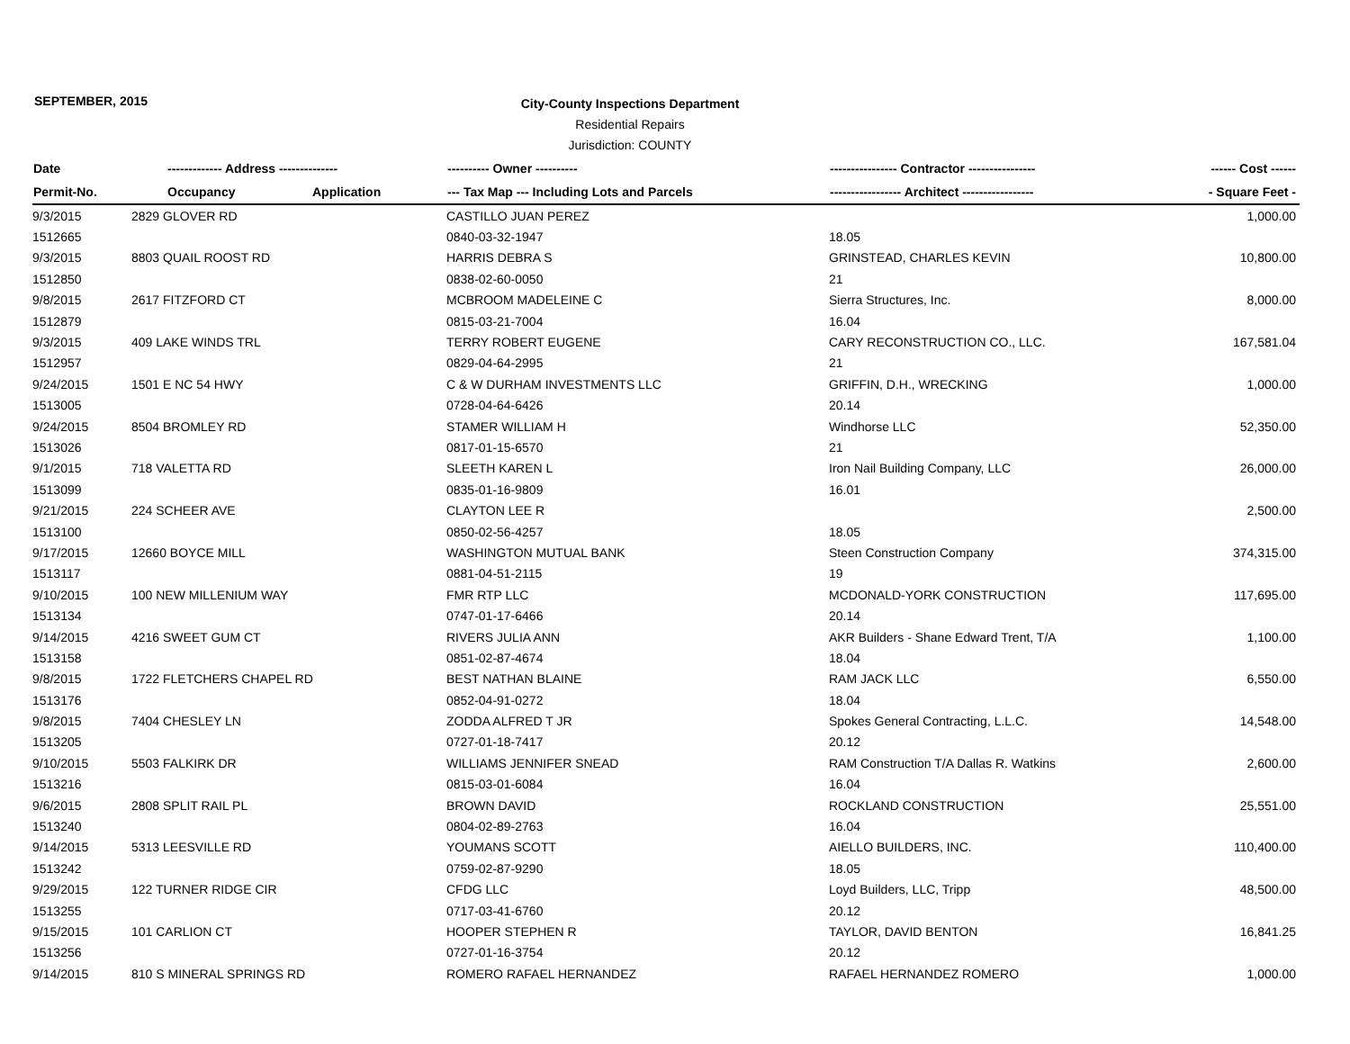SEPTEMBER, 2015
City-County Inspections Department
Residential Repairs
Jurisdiction: COUNTY
| Date | ------------- Address -------------- | | ---------- Owner ---------- | ---------------- Contractor ---------------- | ------ Cost ------ |
| --- | --- | --- | --- | --- | --- |
| Permit-No. | Occupancy | Application | --- Tax Map --- Including Lots and Parcels | ----------------- Architect ----------------- | - Square Feet - |
| 9/3/2015 | 2829 GLOVER RD | | CASTILLO JUAN PEREZ | | 1,000.00 |
| 1512665 | | | 0840-03-32-1947 | 18.05 | |
| 9/3/2015 | 8803 QUAIL ROOST RD | | HARRIS DEBRA S | GRINSTEAD, CHARLES KEVIN | 10,800.00 |
| 1512850 | | | 0838-02-60-0050 | 21 | |
| 9/8/2015 | 2617 FITZFORD CT | | MCBROOM MADELEINE C | Sierra Structures, Inc. | 8,000.00 |
| 1512879 | | | 0815-03-21-7004 | 16.04 | |
| 9/3/2015 | 409 LAKE WINDS TRL | | TERRY ROBERT EUGENE | CARY RECONSTRUCTION CO., LLC. | 167,581.04 |
| 1512957 | | | 0829-04-64-2995 | 21 | |
| 9/24/2015 | 1501 E NC 54 HWY | | C & W DURHAM INVESTMENTS LLC | GRIFFIN, D.H., WRECKING | 1,000.00 |
| 1513005 | | | 0728-04-64-6426 | 20.14 | |
| 9/24/2015 | 8504 BROMLEY RD | | STAMER WILLIAM H | Windhorse LLC | 52,350.00 |
| 1513026 | | | 0817-01-15-6570 | 21 | |
| 9/1/2015 | 718 VALETTA RD | | SLEETH KAREN L | Iron Nail Building Company, LLC | 26,000.00 |
| 1513099 | | | 0835-01-16-9809 | 16.01 | |
| 9/21/2015 | 224 SCHEER AVE | | CLAYTON LEE R | | 2,500.00 |
| 1513100 | | | 0850-02-56-4257 | 18.05 | |
| 9/17/2015 | 12660 BOYCE MILL | | WASHINGTON MUTUAL BANK | Steen Construction Company | 374,315.00 |
| 1513117 | | | 0881-04-51-2115 | 19 | |
| 9/10/2015 | 100 NEW MILLENIUM WAY | | FMR RTP LLC | MCDONALD-YORK CONSTRUCTION | 117,695.00 |
| 1513134 | | | 0747-01-17-6466 | 20.14 | |
| 9/14/2015 | 4216 SWEET GUM CT | | RIVERS JULIA ANN | AKR Builders - Shane Edward Trent, T/A | 1,100.00 |
| 1513158 | | | 0851-02-87-4674 | 18.04 | |
| 9/8/2015 | 1722 FLETCHERS CHAPEL RD | | BEST NATHAN BLAINE | RAM JACK LLC | 6,550.00 |
| 1513176 | | | 0852-04-91-0272 | 18.04 | |
| 9/8/2015 | 7404 CHESLEY LN | | ZODDA ALFRED T JR | Spokes General Contracting, L.L.C. | 14,548.00 |
| 1513205 | | | 0727-01-18-7417 | 20.12 | |
| 9/10/2015 | 5503 FALKIRK DR | | WILLIAMS JENNIFER SNEAD | RAM Construction T/A Dallas R. Watkins | 2,600.00 |
| 1513216 | | | 0815-03-01-6084 | 16.04 | |
| 9/6/2015 | 2808 SPLIT RAIL PL | | BROWN DAVID | ROCKLAND CONSTRUCTION | 25,551.00 |
| 1513240 | | | 0804-02-89-2763 | 16.04 | |
| 9/14/2015 | 5313 LEESVILLE RD | | YOUMANS SCOTT | AIELLO BUILDERS, INC. | 110,400.00 |
| 1513242 | | | 0759-02-87-9290 | 18.05 | |
| 9/29/2015 | 122 TURNER RIDGE CIR | | CFDG LLC | Loyd Builders, LLC, Tripp | 48,500.00 |
| 1513255 | | | 0717-03-41-6760 | 20.12 | |
| 9/15/2015 | 101 CARLION CT | | HOOPER STEPHEN R | TAYLOR, DAVID BENTON | 16,841.25 |
| 1513256 | | | 0727-01-16-3754 | 20.12 | |
| 9/14/2015 | 810 S MINERAL SPRINGS RD | | ROMERO RAFAEL HERNANDEZ | RAFAEL HERNANDEZ ROMERO | 1,000.00 |